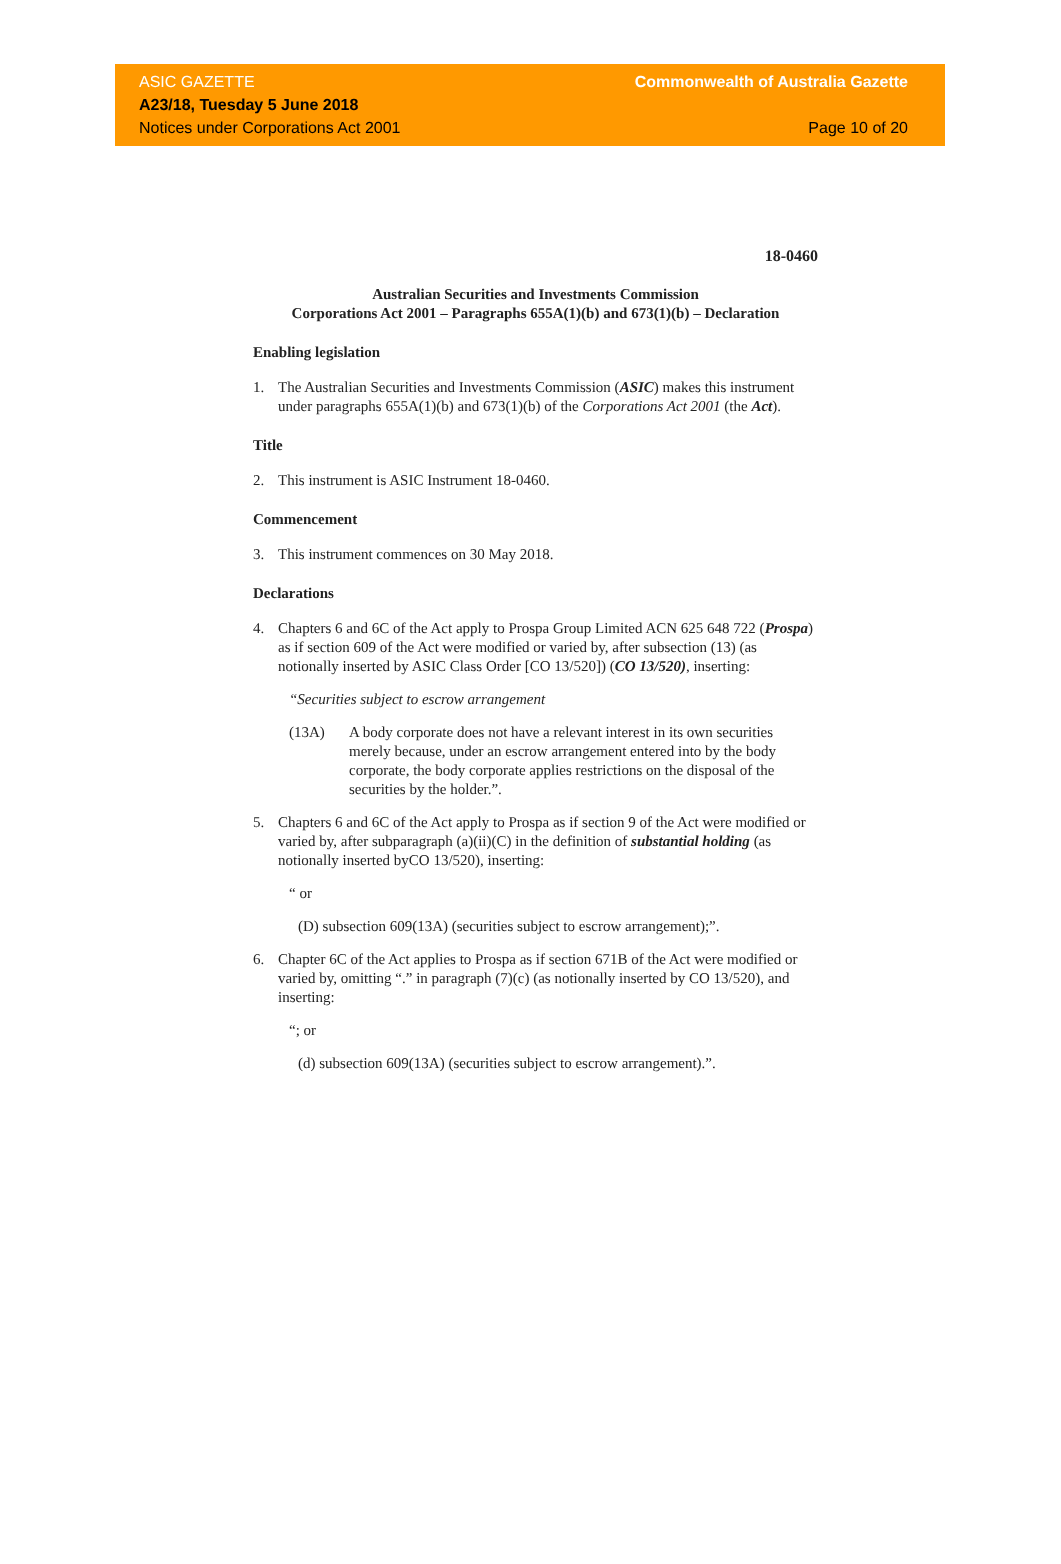ASIC GAZETTE
A23/18, Tuesday 5 June 2018
Notices under Corporations Act 2001
Commonwealth of Australia Gazette
Page 10 of 20
18-0460
Australian Securities and Investments Commission
Corporations Act 2001 – Paragraphs 655A(1)(b) and 673(1)(b) – Declaration
Enabling legislation
1. The Australian Securities and Investments Commission (ASIC) makes this instrument under paragraphs 655A(1)(b) and 673(1)(b) of the Corporations Act 2001 (the Act).
Title
2. This instrument is ASIC Instrument 18-0460.
Commencement
3. This instrument commences on 30 May 2018.
Declarations
4. Chapters 6 and 6C of the Act apply to Prospa Group Limited ACN 625 648 722 (Prospa) as if section 609 of the Act were modified or varied by, after subsection (13) (as notionally inserted by ASIC Class Order [CO 13/520]) (CO 13/520), inserting:
“Securities subject to escrow arrangement
(13A) A body corporate does not have a relevant interest in its own securities merely because, under an escrow arrangement entered into by the body corporate, the body corporate applies restrictions on the disposal of the securities by the holder.”.
5. Chapters 6 and 6C of the Act apply to Prospa as if section 9 of the Act were modified or varied by, after subparagraph (a)(ii)(C) in the definition of substantial holding (as notionally inserted byCO 13/520), inserting:
“ or
(D) subsection 609(13A) (securities subject to escrow arrangement);”.
6. Chapter 6C of the Act applies to Prospa as if section 671B of the Act were modified or varied by, omitting “.” in paragraph (7)(c) (as notionally inserted by CO 13/520), and inserting:
“; or
(d) subsection 609(13A) (securities subject to escrow arrangement).”.